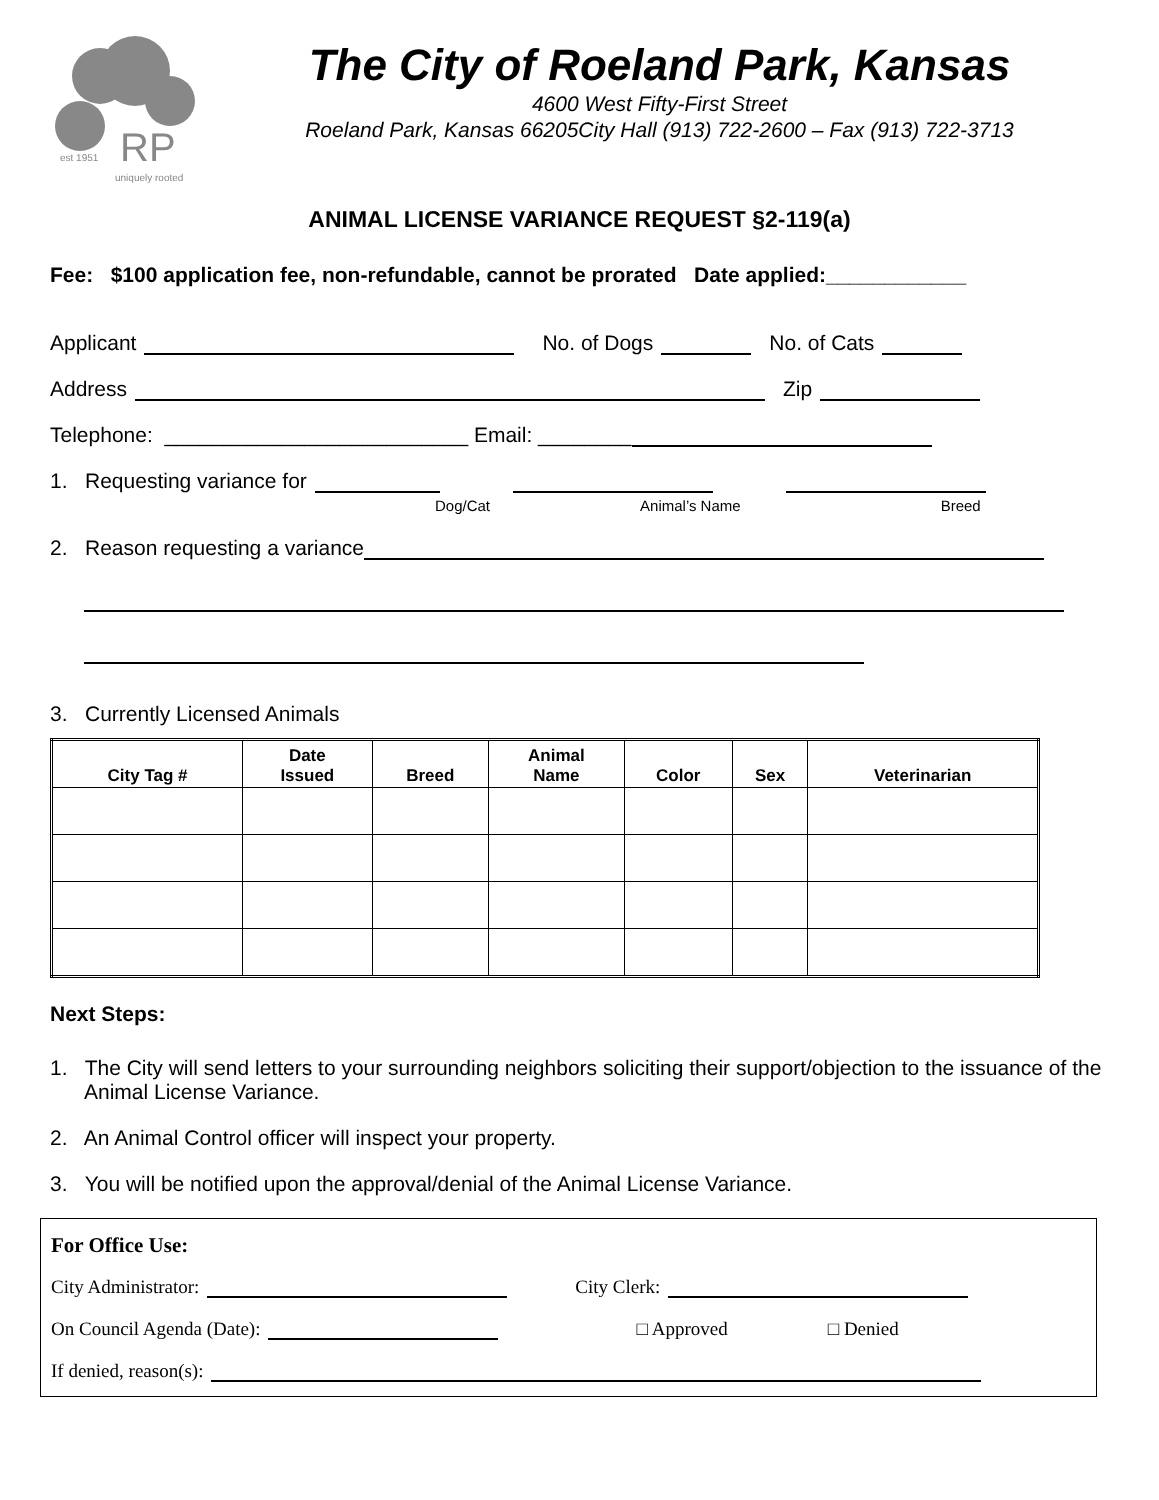RP
est 1951
uniquely rooted
The City of Roeland Park, Kansas
4600 West Fifty-First Street
Roeland Park, Kansas 66205City Hall (913) 722-2600 – Fax (913) 722-3713
ANIMAL LICENSE VARIANCE REQUEST §2-119(a)
Fee: $100 application fee, non-refundable, cannot be prorated Date applied:____________
Applicant No. of Dogs No. of Cats
Address Zip
Telephone: __________________________ Email: ________
1. Requesting variance for
Dog/Cat Animal’s Name Breed
2. Reason requesting a variance
3. Currently Licensed Animals
| City Tag # | Date Issued | Breed | Animal Name | Color | Sex | Veterinarian |
| --- | --- | --- | --- | --- | --- | --- |
Next Steps:
1. The City will send letters to your surrounding neighbors soliciting their support/objection to the issuance of the Animal License Variance.
2. An Animal Control officer will inspect your property.
3. You will be notified upon the approval/denial of the Animal License Variance.
For Office Use:
City Administrator: City Clerk:
On Council Agenda (Date): □ Approved □ Denied
If denied, reason(s):